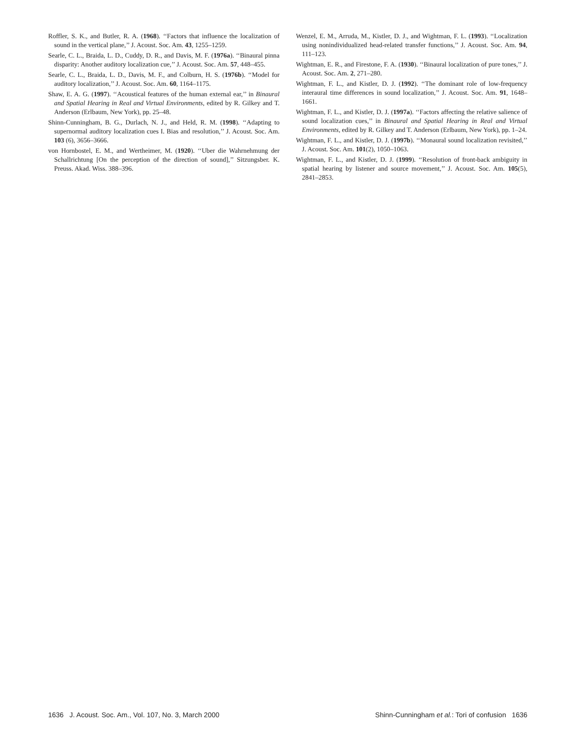Roffler, S. K., and Butler, R. A. (1968). ‘‘Factors that influence the localization of sound in the vertical plane,’’ J. Acoust. Soc. Am. 43, 1255–1259.
Searle, C. L., Braida, L. D., Cuddy, D. R., and Davis, M. F. (1976a). ‘‘Binaural pinna disparity: Another auditory localization cue,’’ J. Acoust. Soc. Am. 57, 448–455.
Searle, C. L., Braida, L. D., Davis, M. F., and Colburn, H. S. (1976b). ‘‘Model for auditory localization,’’ J. Acoust. Soc. Am. 60, 1164–1175.
Shaw, E. A. G. (1997). ‘‘Acoustical features of the human external ear,’’ in Binaural and Spatial Hearing in Real and Virtual Environments, edited by R. Gilkey and T. Anderson (Erlbaum, New York), pp. 25–48.
Shinn-Cunningham, B. G., Durlach, N. J., and Held, R. M. (1998). ‘‘Adapting to supernormal auditory localization cues I. Bias and resolution,’’ J. Acoust. Soc. Am. 103 (6), 3656–3666.
von Hornbostel, E. M., and Wertheimer, M. (1920). ‘‘Uber die Wahrnehmung der Schallrichtung [On the perception of the direction of sound],’’ Sitzungsber. K. Preuss. Akad. Wiss. 388–396.
Wenzel, E. M., Arruda, M., Kistler, D. J., and Wightman, F. L. (1993). ‘‘Localization using nonindividualized head-related transfer functions,’’ J. Acoust. Soc. Am. 94, 111–123.
Wightman, E. R., and Firestone, F. A. (1930). ‘‘Binaural localization of pure tones,’’ J. Acoust. Soc. Am. 2, 271–280.
Wightman, F. L., and Kistler, D. J. (1992). ‘‘The dominant role of low-frequency interaural time differences in sound localization,’’ J. Acoust. Soc. Am. 91, 1648–1661.
Wightman, F. L., and Kistler, D. J. (1997a). ‘‘Factors affecting the relative salience of sound localization cues,’’ in Binaural and Spatial Hearing in Real and Virtual Environments, edited by R. Gilkey and T. Anderson (Erlbaum, New York), pp. 1–24.
Wightman, F. L., and Kistler, D. J. (1997b). ‘‘Monaural sound localization revisited,’’ J. Acoust. Soc. Am. 101(2), 1050–1063.
Wightman, F. L., and Kistler, D. J. (1999). ‘‘Resolution of front-back ambiguity in spatial hearing by listener and source movement,’’ J. Acoust. Soc. Am. 105(5), 2841–2853.
1636 J. Acoust. Soc. Am., Vol. 107, No. 3, March 2000 Shinn-Cunningham et al.: Tori of confusion 1636